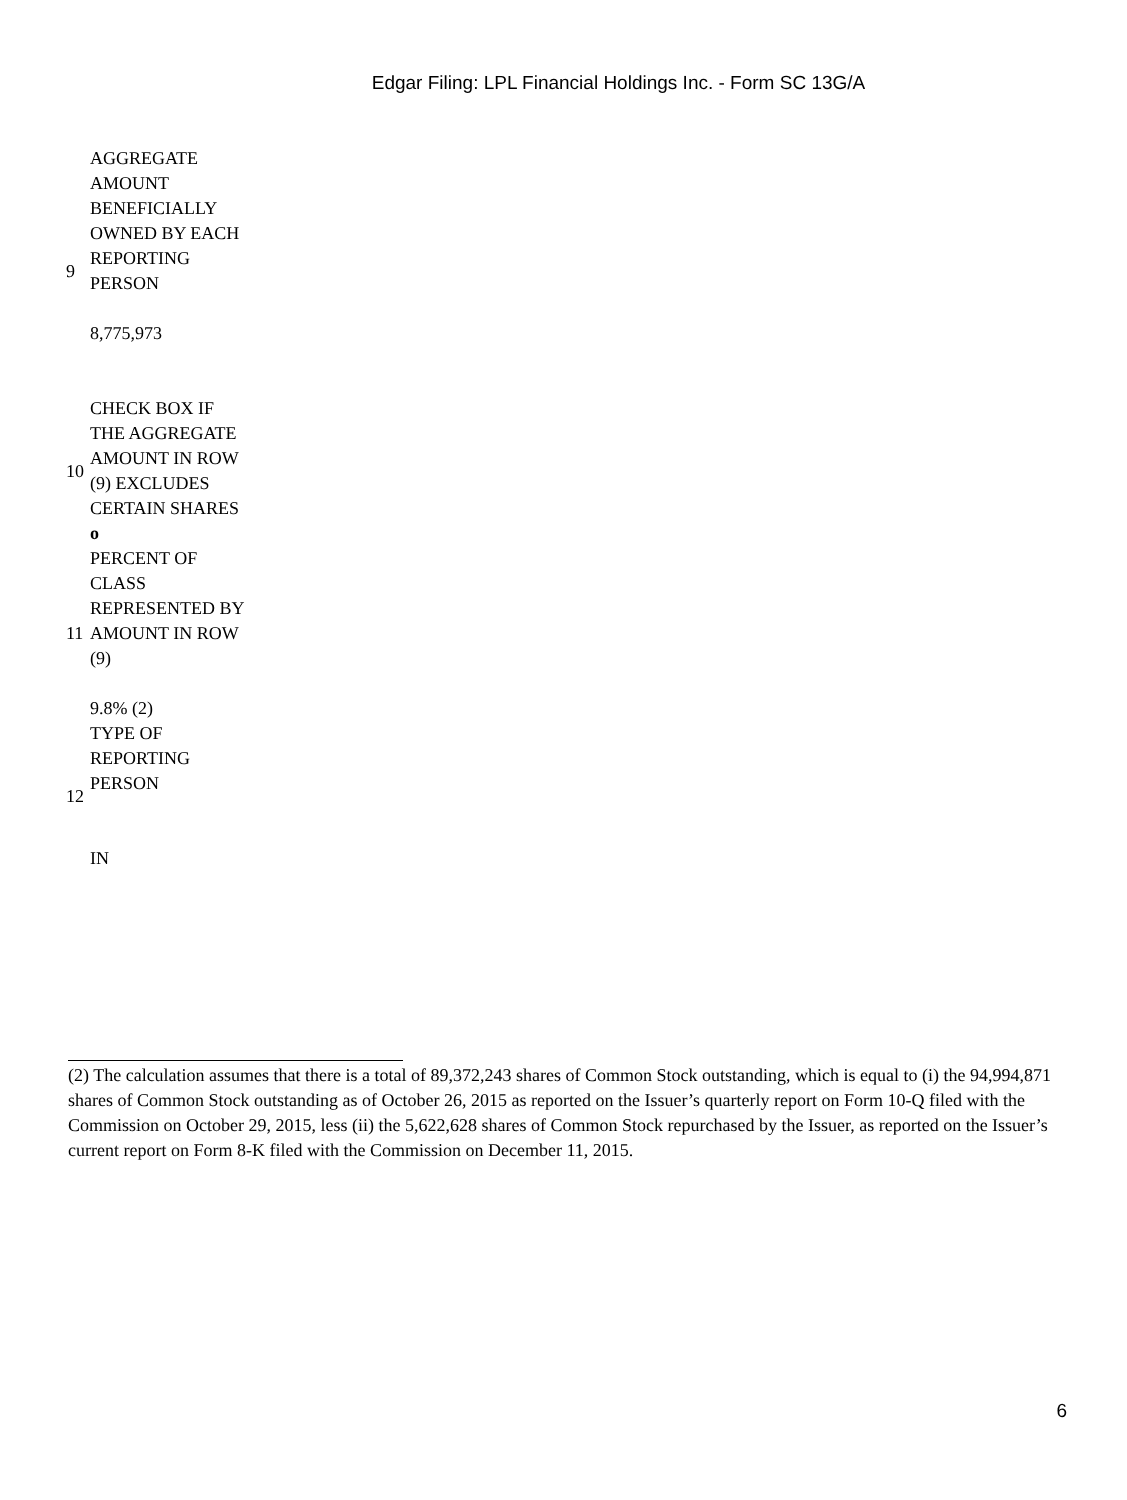Edgar Filing: LPL Financial Holdings Inc. - Form SC 13G/A
| 9 | AGGREGATE AMOUNT BENEFICIALLY OWNED BY EACH REPORTING PERSON 8,775,973 |
| 10 | CHECK BOX IF THE AGGREGATE AMOUNT IN ROW (9) EXCLUDES CERTAIN SHARES o |
| 11 | PERCENT OF CLASS REPRESENTED BY AMOUNT IN ROW (9) 9.8% (2) |
| 12 | TYPE OF REPORTING PERSON IN |
(2) The calculation assumes that there is a total of 89,372,243 shares of Common Stock outstanding, which is equal to (i) the 94,994,871 shares of Common Stock outstanding as of October 26, 2015 as reported on the Issuer’s quarterly report on Form 10-Q filed with the Commission on October 29, 2015, less (ii) the 5,622,628 shares of Common Stock repurchased by the Issuer, as reported on the Issuer’s current report on Form 8-K filed with the Commission on December 11, 2015.
6